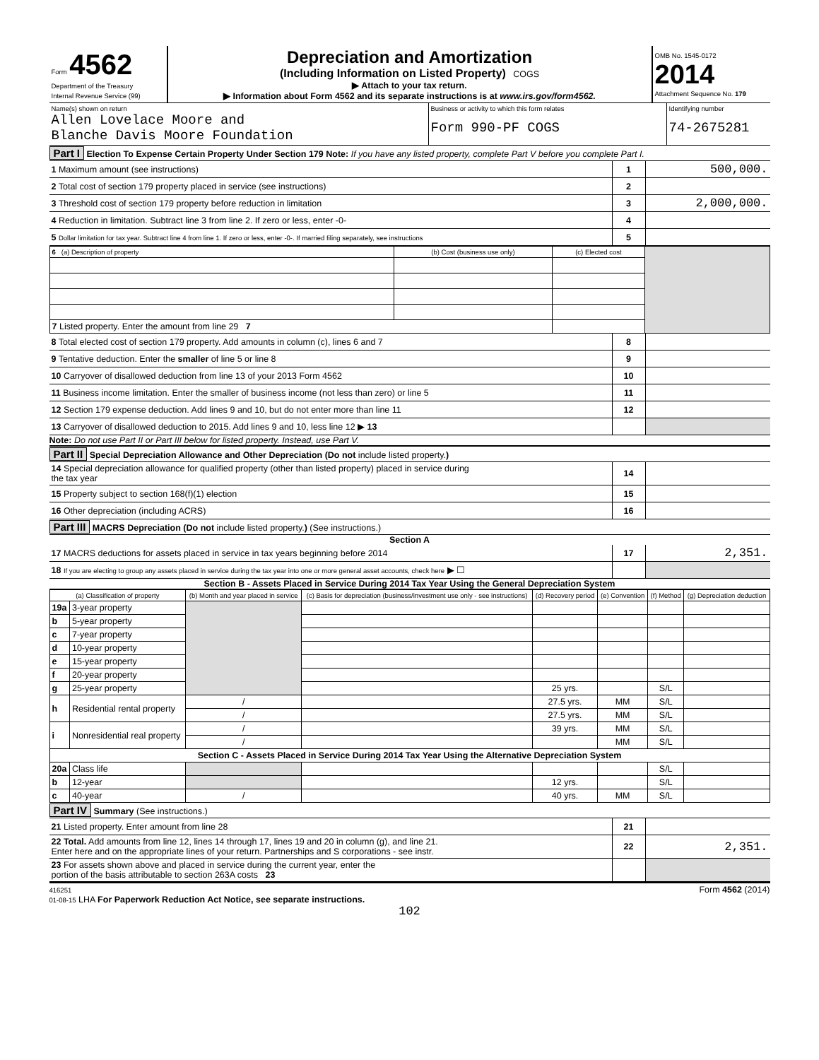| Form 4562 Department of the Treasury Internal Revenue Service (99) | Depreciation and Amortization (Including Information on Listed Property) COGS ▶ Attach to your tax return. ▶ Information about Form 4562 and its separate instructions is at www.irs.gov/form4562. | OMB No. 1545-0172 2014 Attachment Sequence No. 179 |
| Name(s) shown on return Allen Lovelace Moore and Blanche Davis Moore Foundation | Business or activity to which this form relates Form 990-PF COGS | Identifying number 74-2675281 |
Part I Election To Expense Certain Property Under Section 179 Note: If you have any listed property, complete Part V before you complete Part I.
| 1 Maximum amount (see instructions) | 1 | 500,000. |
| 2 Total cost of section 179 property placed in service (see instructions) | 2 | |
| 3 Threshold cost of section 179 property before reduction in limitation | 3 | 2,000,000. |
| 4 Reduction in limitation. Subtract line 3 from line 2. If zero or less, enter -0- | 4 | |
| 5 Dollar limitation for tax year. Subtract line 4 from line 1. If zero or less, enter -0-. If married filing separately, see instructions | 5 | |
| 6 (a) Description of property | (b) Cost (business use only) | (c) Elected cost | |
| 7 Listed property. Enter the amount from line 29 7 | | | |
| 8 Total elected cost of section 179 property. Add amounts in column (c), lines 6 and 7 | 8 | |
| 9 Tentative deduction. Enter the smaller of line 5 or line 8 | 9 | |
| 10 Carryover of disallowed deduction from line 13 of your 2013 Form 4562 | 10 | |
| 11 Business income limitation. Enter the smaller of business income (not less than zero) or line 5 | 11 | |
| 12 Section 179 expense deduction. Add lines 9 and 10, but do not enter more than line 11 | 12 | |
| 13 Carryover of disallowed deduction to 2015. Add lines 9 and 10, less line 12 ▶ 13 | | |
Note: Do not use Part II or Part III below for listed property. Instead, use Part V.
Part II Special Depreciation Allowance and Other Depreciation (Do not include listed property.)
| 14 Special depreciation allowance for qualified property (other than listed property) placed in service during the tax year | 14 | |
| 15 Property subject to section 168(f)(1) election | 15 | |
| 16 Other depreciation (including ACRS) | 16 | |
Part III MACRS Depreciation (Do not include listed property.) (See instructions.)
Section A
| 17 MACRS deductions for assets placed in service in tax years beginning before 2014 | 17 | 2,351. |
| 18 If you are electing to group any assets placed in service during the tax year into one or more general asset accounts, check here ▶ ☐ | | |
Section B - Assets Placed in Service During 2014 Tax Year Using the General Depreciation System
| (a) Classification of property | | (b) Month and year placed in service | (c) Basis for depreciation (business/investment use only - see instructions) | (d) Recovery period | (e) Convention | (f) Method | (g) Depreciation deduction |
| 19a | 3-year property | | | | | | |
| b | 5-year property | | | | | | |
| c | 7-year property | | | | | | |
| d | 10-year property | | | | | | |
| e | 15-year property | | | | | | |
| f | 20-year property | | | | | | |
| g | 25-year property | | | 25 yrs. | | S/L | |
| h | Residential rental property | / | | 27.5 yrs. | MM | S/L | |
| | | / | | 27.5 yrs. | MM | S/L | |
| i | Nonresidential real property | / | | 39 yrs. | MM | S/L | |
| | | / | | | MM | S/L | |
| Section C - Assets Placed in Service During 2014 Tax Year Using the Alternative Depreciation System | | | | | | | |
| 20a | Class life | | | | | S/L | |
| b | 12-year | | | 12 yrs. | | S/L | |
| c | 40-year | / | | 40 yrs. | MM | S/L | |
Part IV Summary (See instructions.)
| 21 Listed property. Enter amount from line 28 | 21 | |
| 22 Total. Add amounts from line 12, lines 14 through 17, lines 19 and 20 in column (g), and line 21. Enter here and on the appropriate lines of your return. Partnerships and S corporations - see instr. | 22 | 2,351. |
| 23 For assets shown above and placed in service during the current year, enter the portion of the basis attributable to section 263A costs 23 | | |
416251
01-08-15 LHA For Paperwork Reduction Act Notice, see separate instructions. Form 4562 (2014)
102